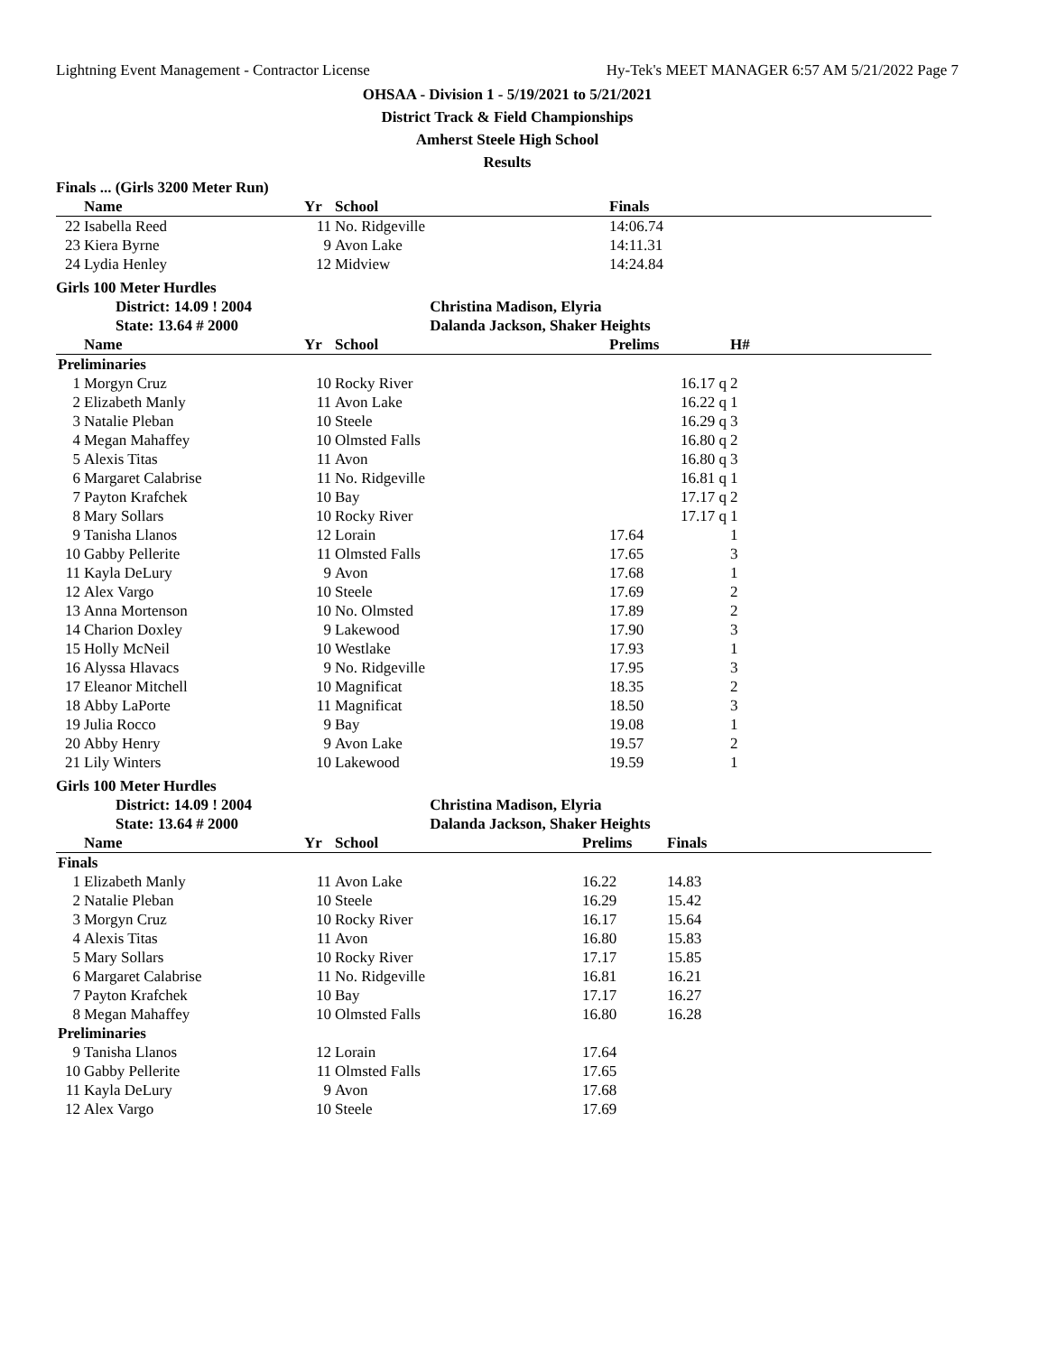Lightning Event Management - Contractor License Hy-Tek's MEET MANAGER 6:57 AM 5/21/2022 Page 7
OHSAA - Division 1 - 5/19/2021 to 5/21/2021
District Track & Field Championships
Amherst Steele High School
Results
Finals ... (Girls 3200 Meter Run)
| | Name | Yr | School | Finals | |
| --- | --- | --- | --- | --- | --- |
| 22 | Isabella Reed | 11 | No. Ridgeville | 14:06.74 | |
| 23 | Kiera Byrne | 9 | Avon Lake | 14:11.31 | |
| 24 | Lydia Henley | 12 | Midview | 14:24.84 | |
Girls 100 Meter Hurdles
| | District: 14.09 ! 2004 | Christina Madison, Elyria |
| | State: 13.64 # 2000 | Dalanda Jackson, Shaker Heights |
| | Name | Yr | School | Prelims | H# |
| --- | --- | --- | --- | --- | --- |
| Preliminaries | | | | | |
| 1 | Morgyn Cruz | 10 | Rocky River | 16.17 q | 2 |
| 2 | Elizabeth Manly | 11 | Avon Lake | 16.22 q | 1 |
| 3 | Natalie Pleban | 10 | Steele | 16.29 q | 3 |
| 4 | Megan Mahaffey | 10 | Olmsted Falls | 16.80 q | 2 |
| 5 | Alexis Titas | 11 | Avon | 16.80 q | 3 |
| 6 | Margaret Calabrise | 11 | No. Ridgeville | 16.81 q | 1 |
| 7 | Payton Krafchek | 10 | Bay | 17.17 q | 2 |
| 8 | Mary Sollars | 10 | Rocky River | 17.17 q | 1 |
| 9 | Tanisha Llanos | 12 | Lorain | 17.64 | 1 |
| 10 | Gabby Pellerite | 11 | Olmsted Falls | 17.65 | 3 |
| 11 | Kayla DeLury | 9 | Avon | 17.68 | 1 |
| 12 | Alex Vargo | 10 | Steele | 17.69 | 2 |
| 13 | Anna Mortenson | 10 | No. Olmsted | 17.89 | 2 |
| 14 | Charion Doxley | 9 | Lakewood | 17.90 | 3 |
| 15 | Holly McNeil | 10 | Westlake | 17.93 | 1 |
| 16 | Alyssa Hlavacs | 9 | No. Ridgeville | 17.95 | 3 |
| 17 | Eleanor Mitchell | 10 | Magnificat | 18.35 | 2 |
| 18 | Abby LaPorte | 11 | Magnificat | 18.50 | 3 |
| 19 | Julia Rocco | 9 | Bay | 19.08 | 1 |
| 20 | Abby Henry | 9 | Avon Lake | 19.57 | 2 |
| 21 | Lily Winters | 10 | Lakewood | 19.59 | 1 |
Girls 100 Meter Hurdles
| | District: 14.09 ! 2004 | Christina Madison, Elyria |
| | State: 13.64 # 2000 | Dalanda Jackson, Shaker Heights |
| | Name | Yr | School | Prelims | Finals | |
| --- | --- | --- | --- | --- | --- | --- |
| Finals | | | | | | |
| 1 | Elizabeth Manly | 11 | Avon Lake | 16.22 | 14.83 | |
| 2 | Natalie Pleban | 10 | Steele | 16.29 | 15.42 | |
| 3 | Morgyn Cruz | 10 | Rocky River | 16.17 | 15.64 | |
| 4 | Alexis Titas | 11 | Avon | 16.80 | 15.83 | |
| 5 | Mary Sollars | 10 | Rocky River | 17.17 | 15.85 | |
| 6 | Margaret Calabrise | 11 | No. Ridgeville | 16.81 | 16.21 | |
| 7 | Payton Krafchek | 10 | Bay | 17.17 | 16.27 | |
| 8 | Megan Mahaffey | 10 | Olmsted Falls | 16.80 | 16.28 | |
| Preliminaries | | | | | | |
| 9 | Tanisha Llanos | 12 | Lorain | 17.64 | | |
| 10 | Gabby Pellerite | 11 | Olmsted Falls | 17.65 | | |
| 11 | Kayla DeLury | 9 | Avon | 17.68 | | |
| 12 | Alex Vargo | 10 | Steele | 17.69 | | |